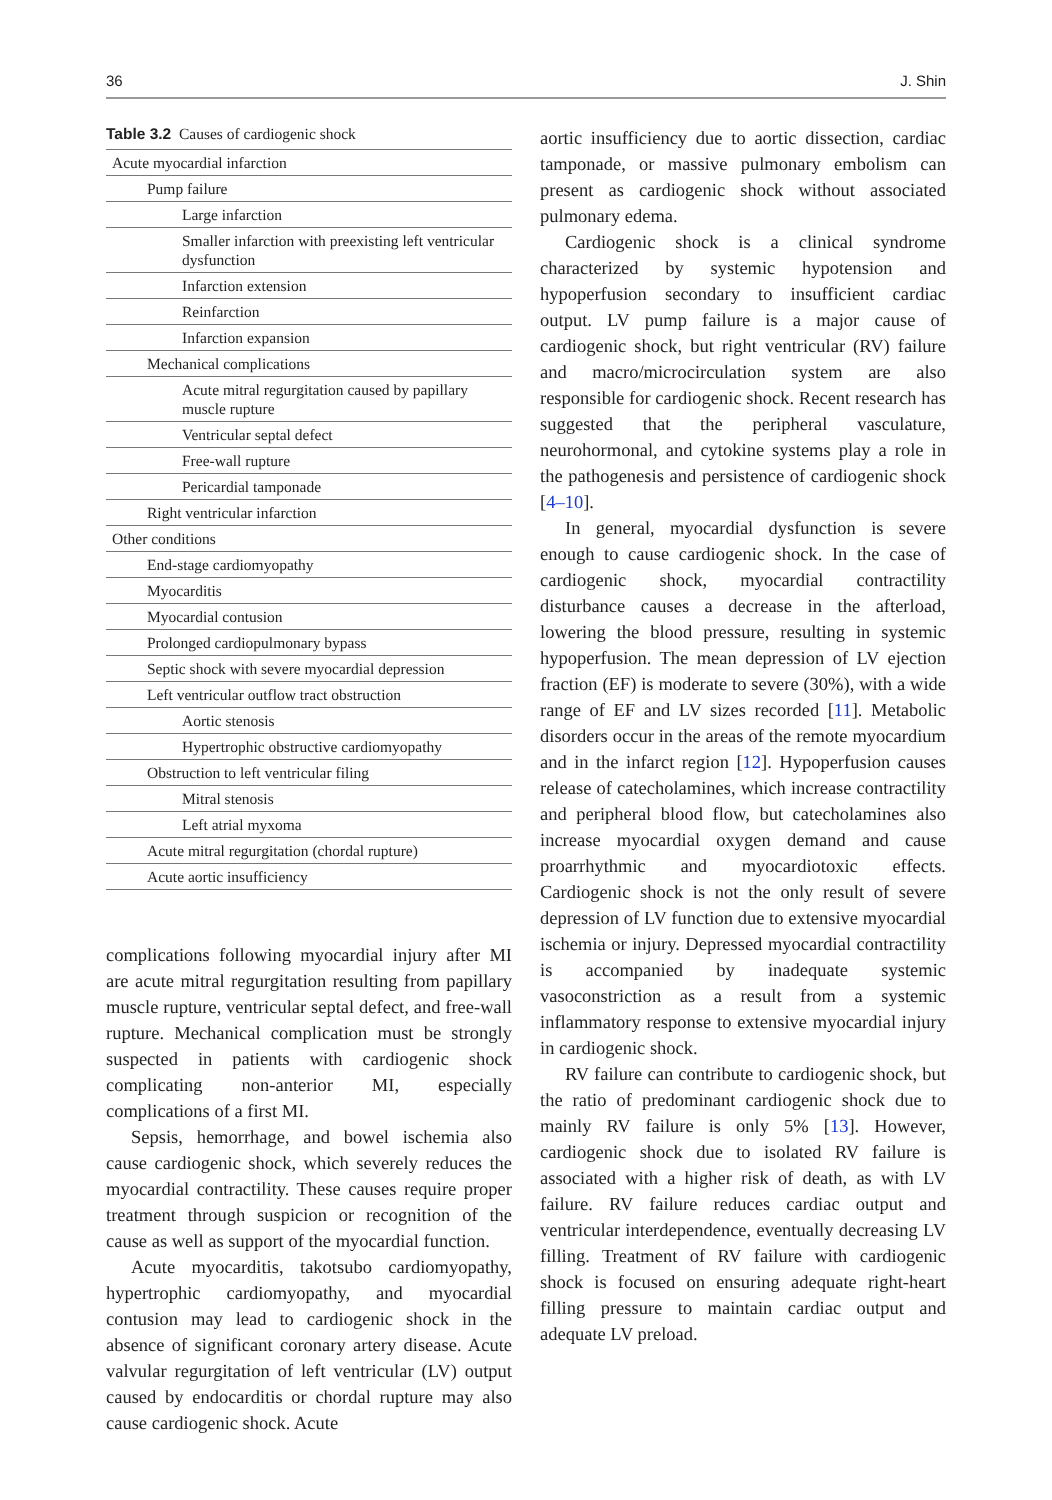36 J. Shin
Table 3.2 Causes of cardiogenic shock
| Acute myocardial infarction |
| Pump failure |
| Large infarction |
| Smaller infarction with preexisting left ventricular dysfunction |
| Infarction extension |
| Reinfarction |
| Infarction expansion |
| Mechanical complications |
| Acute mitral regurgitation caused by papillary muscle rupture |
| Ventricular septal defect |
| Free-wall rupture |
| Pericardial tamponade |
| Right ventricular infarction |
| Other conditions |
| End-stage cardiomyopathy |
| Myocarditis |
| Myocardial contusion |
| Prolonged cardiopulmonary bypass |
| Septic shock with severe myocardial depression |
| Left ventricular outflow tract obstruction |
| Aortic stenosis |
| Hypertrophic obstructive cardiomyopathy |
| Obstruction to left ventricular filing |
| Mitral stenosis |
| Left atrial myxoma |
| Acute mitral regurgitation (chordal rupture) |
| Acute aortic insufficiency |
complications following myocardial injury after MI are acute mitral regurgitation resulting from papillary muscle rupture, ventricular septal defect, and free-wall rupture. Mechanical complication must be strongly suspected in patients with cardiogenic shock complicating non-anterior MI, especially complications of a first MI.
Sepsis, hemorrhage, and bowel ischemia also cause cardiogenic shock, which severely reduces the myocardial contractility. These causes require proper treatment through suspicion or recognition of the cause as well as support of the myocardial function.
Acute myocarditis, takotsubo cardiomyopathy, hypertrophic cardiomyopathy, and myocardial contusion may lead to cardiogenic shock in the absence of significant coronary artery disease. Acute valvular regurgitation of left ventricular (LV) output caused by endocarditis or chordal rupture may also cause cardiogenic shock. Acute
aortic insufficiency due to aortic dissection, cardiac tamponade, or massive pulmonary embolism can present as cardiogenic shock without associated pulmonary edema.
Cardiogenic shock is a clinical syndrome characterized by systemic hypotension and hypoperfusion secondary to insufficient cardiac output. LV pump failure is a major cause of cardiogenic shock, but right ventricular (RV) failure and macro/microcirculation system are also responsible for cardiogenic shock. Recent research has suggested that the peripheral vasculature, neurohormonal, and cytokine systems play a role in the pathogenesis and persistence of cardiogenic shock [4–10].
In general, myocardial dysfunction is severe enough to cause cardiogenic shock. In the case of cardiogenic shock, myocardial contractility disturbance causes a decrease in the afterload, lowering the blood pressure, resulting in systemic hypoperfusion. The mean depression of LV ejection fraction (EF) is moderate to severe (30%), with a wide range of EF and LV sizes recorded [11]. Metabolic disorders occur in the areas of the remote myocardium and in the infarct region [12]. Hypoperfusion causes release of catecholamines, which increase contractility and peripheral blood flow, but catecholamines also increase myocardial oxygen demand and cause proarrhythmic and myocardiotoxic effects. Cardiogenic shock is not the only result of severe depression of LV function due to extensive myocardial ischemia or injury. Depressed myocardial contractility is accompanied by inadequate systemic vasoconstriction as a result from a systemic inflammatory response to extensive myocardial injury in cardiogenic shock.
RV failure can contribute to cardiogenic shock, but the ratio of predominant cardiogenic shock due to mainly RV failure is only 5% [13]. However, cardiogenic shock due to isolated RV failure is associated with a higher risk of death, as with LV failure. RV failure reduces cardiac output and ventricular interdependence, eventually decreasing LV filling. Treatment of RV failure with cardiogenic shock is focused on ensuring adequate right-heart filling pressure to maintain cardiac output and adequate LV preload.